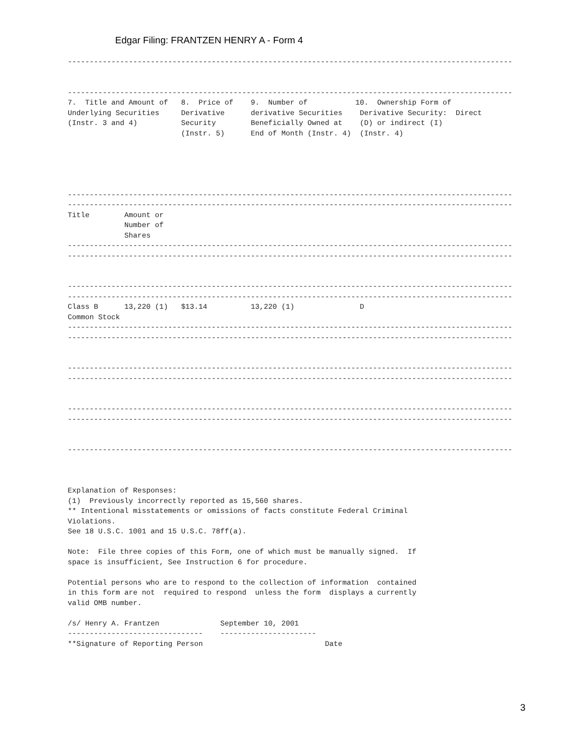Edgar Filing: FRANTZEN HENRY A - Form 4
------------------------------------------------------------------------------------------------------


------------------------------------------------------------------------------------------------------
7.  Title and Amount of   8.  Price of    9.  Number of           10.  Ownership Form of
Underlying Securities     Derivative      derivative Securities    Derivative Security:  Direct
(Instr. 3 and 4)          Security        Beneficially Owned at    (D) or indirect (I)
                          (Instr. 5)      End of Month (Instr. 4)  (Instr. 4)





------------------------------------------------------------------------------------------------------
------------------------------------------------------------------------------------------------------
Title        Amount or
             Number of
             Shares
------------------------------------------------------------------------------------------------------
------------------------------------------------------------------------------------------------------


------------------------------------------------------------------------------------------------------
------------------------------------------------------------------------------------------------------
Class B      13,220 (1)   $13.14          13,220 (1)               D
Common Stock
------------------------------------------------------------------------------------------------------
------------------------------------------------------------------------------------------------------


------------------------------------------------------------------------------------------------------
------------------------------------------------------------------------------------------------------


------------------------------------------------------------------------------------------------------
------------------------------------------------------------------------------------------------------


------------------------------------------------------------------------------------------------------



Explanation of Responses:
(1)  Previously incorrectly reported as 15,560 shares.
** Intentional misstatements or omissions of facts constitute Federal Criminal
Violations.
See 18 U.S.C. 1001 and 15 U.S.C. 78ff(a).

Note:  File three copies of this Form, one of which must be manually signed.  If
space is insufficient, See Instruction 6 for procedure.

Potential persons who are to respond to the collection of information  contained
in this form are not  required to respond  unless the form  displays a currently
valid OMB number.

/s/ Henry A. Frantzen              September 10, 2001
-------------------------------    ----------------------
**Signature of Reporting Person                            Date
3